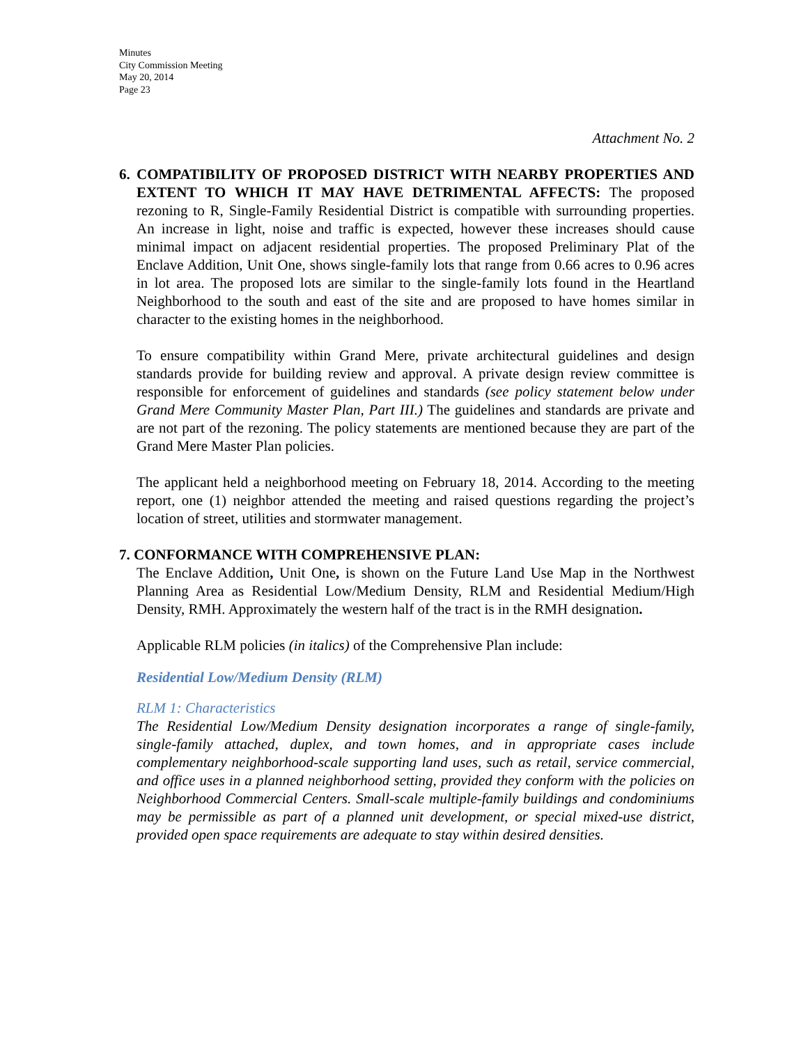Minutes
City Commission Meeting
May 20, 2014
Page 23
Attachment No. 2
6. COMPATIBILITY OF PROPOSED DISTRICT WITH NEARBY PROPERTIES AND EXTENT TO WHICH IT MAY HAVE DETRIMENTAL AFFECTS: The proposed rezoning to R, Single-Family Residential District is compatible with surrounding properties. An increase in light, noise and traffic is expected, however these increases should cause minimal impact on adjacent residential properties. The proposed Preliminary Plat of the Enclave Addition, Unit One, shows single-family lots that range from 0.66 acres to 0.96 acres in lot area. The proposed lots are similar to the single-family lots found in the Heartland Neighborhood to the south and east of the site and are proposed to have homes similar in character to the existing homes in the neighborhood.
To ensure compatibility within Grand Mere, private architectural guidelines and design standards provide for building review and approval. A private design review committee is responsible for enforcement of guidelines and standards (see policy statement below under Grand Mere Community Master Plan, Part III.) The guidelines and standards are private and are not part of the rezoning. The policy statements are mentioned because they are part of the Grand Mere Master Plan policies.
The applicant held a neighborhood meeting on February 18, 2014. According to the meeting report, one (1) neighbor attended the meeting and raised questions regarding the project’s location of street, utilities and stormwater management.
7. CONFORMANCE WITH COMPREHENSIVE PLAN:
The Enclave Addition, Unit One, is shown on the Future Land Use Map in the Northwest Planning Area as Residential Low/Medium Density, RLM and Residential Medium/High Density, RMH. Approximately the western half of the tract is in the RMH designation.
Applicable RLM policies (in italics) of the Comprehensive Plan include:
Residential Low/Medium Density (RLM)
RLM 1: Characteristics
The Residential Low/Medium Density designation incorporates a range of single-family, single-family attached, duplex, and town homes, and in appropriate cases include complementary neighborhood-scale supporting land uses, such as retail, service commercial, and office uses in a planned neighborhood setting, provided they conform with the policies on Neighborhood Commercial Centers. Small-scale multiple-family buildings and condominiums may be permissible as part of a planned unit development, or special mixed-use district, provided open space requirements are adequate to stay within desired densities.